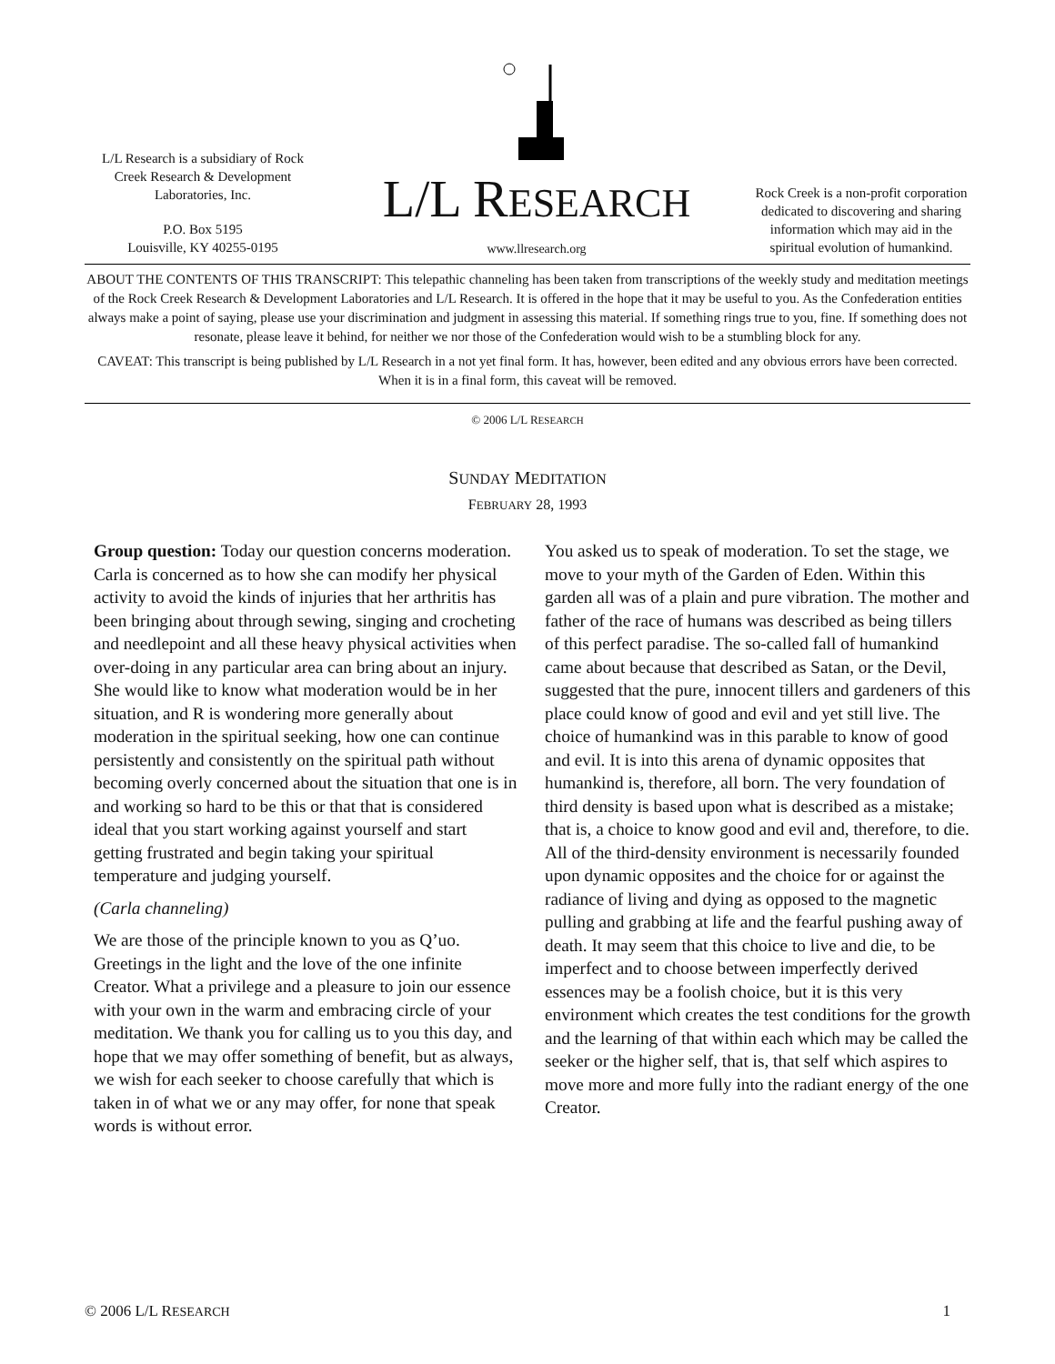L/L Research is a subsidiary of Rock Creek Research & Development Laboratories, Inc.
P.O. Box 5195
Louisville, KY 40255-0195
L/L RESEARCH
www.llresearch.org
Rock Creek is a non-profit corporation dedicated to discovering and sharing information which may aid in the spiritual evolution of humankind.
ABOUT THE CONTENTS OF THIS TRANSCRIPT: This telepathic channeling has been taken from transcriptions of the weekly study and meditation meetings of the Rock Creek Research & Development Laboratories and L/L Research. It is offered in the hope that it may be useful to you. As the Confederation entities always make a point of saying, please use your discrimination and judgment in assessing this material. If something rings true to you, fine. If something does not resonate, please leave it behind, for neither we nor those of the Confederation would wish to be a stumbling block for any.
CAVEAT: This transcript is being published by L/L Research in a not yet final form. It has, however, been edited and any obvious errors have been corrected. When it is in a final form, this caveat will be removed.
© 2006 L/L RESEARCH
SUNDAY MEDITATION
FEBRUARY 28, 1993
Group question: Today our question concerns moderation. Carla is concerned as to how she can modify her physical activity to avoid the kinds of injuries that her arthritis has been bringing about through sewing, singing and crocheting and needlepoint and all these heavy physical activities when over-doing in any particular area can bring about an injury. She would like to know what moderation would be in her situation, and R is wondering more generally about moderation in the spiritual seeking, how one can continue persistently and consistently on the spiritual path without becoming overly concerned about the situation that one is in and working so hard to be this or that that is considered ideal that you start working against yourself and start getting frustrated and begin taking your spiritual temperature and judging yourself.
(Carla channeling)
We are those of the principle known to you as Q’uo. Greetings in the light and the love of the one infinite Creator. What a privilege and a pleasure to join our essence with your own in the warm and embracing circle of your meditation. We thank you for calling us to you this day, and hope that we may offer something of benefit, but as always, we wish for each seeker to choose carefully that which is taken in of what we or any may offer, for none that speak words is without error.
You asked us to speak of moderation. To set the stage, we move to your myth of the Garden of Eden. Within this garden all was of a plain and pure vibration. The mother and father of the race of humans was described as being tillers of this perfect paradise. The so-called fall of humankind came about because that described as Satan, or the Devil, suggested that the pure, innocent tillers and gardeners of this place could know of good and evil and yet still live. The choice of humankind was in this parable to know of good and evil. It is into this arena of dynamic opposites that humankind is, therefore, all born. The very foundation of third density is based upon what is described as a mistake; that is, a choice to know good and evil and, therefore, to die. All of the third-density environment is necessarily founded upon dynamic opposites and the choice for or against the radiance of living and dying as opposed to the magnetic pulling and grabbing at life and the fearful pushing away of death. It may seem that this choice to live and die, to be imperfect and to choose between imperfectly derived essences may be a foolish choice, but it is this very environment which creates the test conditions for the growth and the learning of that within each which may be called the seeker or the higher self, that is, that self which aspires to move more and more fully into the radiant energy of the one Creator.
© 2006 L/L RESEARCH 1